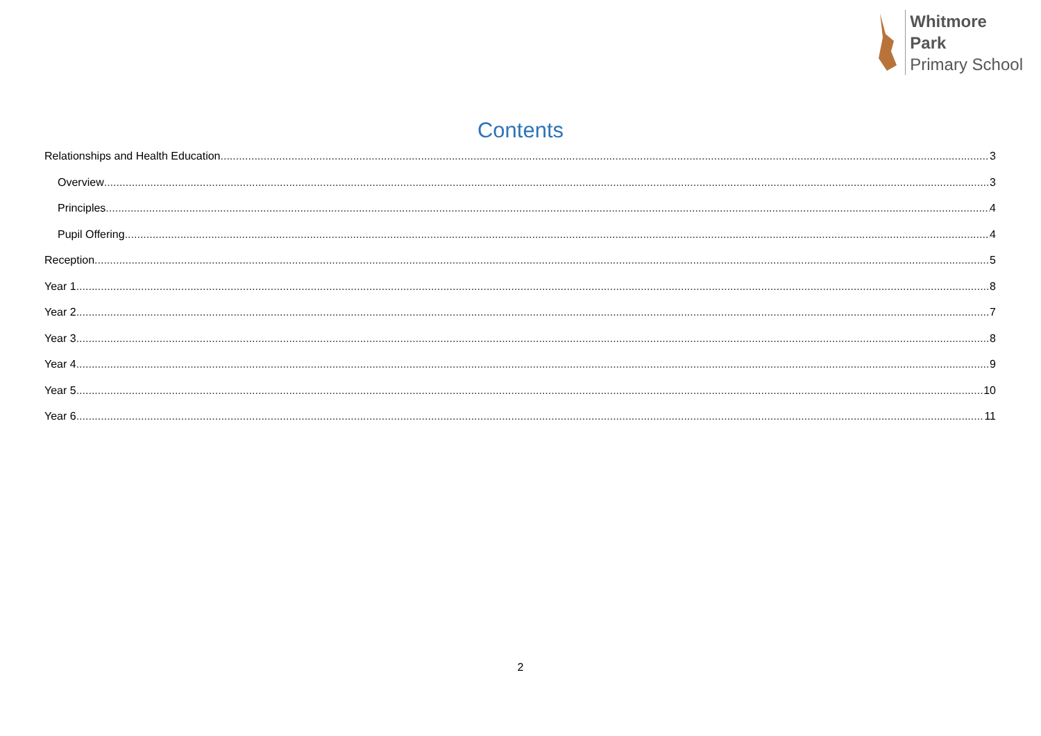Whitmore
Park
Primary School
Contents
Relationships and Health Education 3
Overview 3
Principles 4
Pupil Offering 4
Reception 5
Year 1 8
Year 2 7
Year 3 8
Year 4 9
Year 5 10
Year 6 11
2